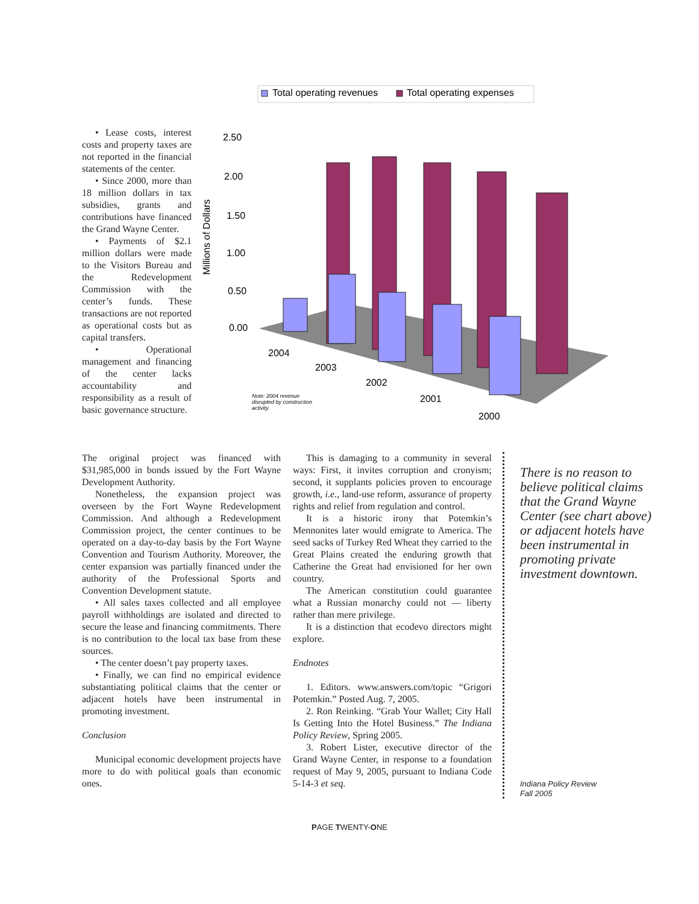• Lease costs, interest costs and property taxes are not reported in the financial statements of the center.
• Since 2000, more than 18 million dollars in tax subsidies, grants and contributions have financed the Grand Wayne Center.
• Payments of $2.1 million dollars were made to the Visitors Bureau and the Redevelopment Commission with the center’s funds. These transactions are not reported as operational costs but as capital transfers.
• Operational management and financing of the center lacks accountability and responsibility as a result of basic governance structure.
Total operating revenues
Total operating expenses
Millions of Dollars
2.50
2.00
1.50
1.00
0.50
0.00
2004
2003
2002
2001
2000
Note: 2004 revenue
disrupted by construction
activity.
The original project was financed with $31,985,000 in bonds issued by the Fort Wayne Development Authority.
Nonetheless, the expansion project was overseen by the Fort Wayne Redevelopment Commission. And although a Redevelopment Commission project, the center continues to be operated on a day-to-day basis by the Fort Wayne Convention and Tourism Authority. Moreover, the center expansion was partially financed under the authority of the Professional Sports and Convention Development statute.
• All sales taxes collected and all employee payroll withholdings are isolated and directed to secure the lease and financing commitments. There is no contribution to the local tax base from these sources.
• The center doesn’t pay property taxes.
• Finally, we can find no empirical evidence substantiating political claims that the center or adjacent hotels have been instrumental in promoting investment.
Conclusion
Municipal economic development projects have more to do with political goals than economic ones.
This is damaging to a community in several ways: First, it invites corruption and cronyism; second, it supplants policies proven to encourage growth, i.e., land-use reform, assurance of property rights and relief from regulation and control.
It is a historic irony that Potemkin’s Mennonites later would emigrate to America. The seed sacks of Turkey Red Wheat they carried to the Great Plains created the enduring growth that Catherine the Great had envisioned for her own country.
The American constitution could guarantee what a Russian monarchy could not — liberty rather than mere privilege.
It is a distinction that ecodevo directors might explore.
Endnotes
1. Editors. www.answers.com/topic “Grigori Potemkin.” Posted Aug. 7, 2005.
2. Ron Reinking. “Grab Your Wallet; City Hall Is Getting Into the Hotel Business.” The Indiana Policy Review, Spring 2005.
3. Robert Lister, executive director of the Grand Wayne Center, in response to a foundation request of May 9, 2005, pursuant to Indiana Code 5-14-3 et seq.
There is no reason to believe political claims that the Grand Wayne Center (see chart above) or adjacent hotels have been instrumental in promoting private investment downtown.
Indiana Policy Review
Fall 2005
PAGE TWENTY-ONE